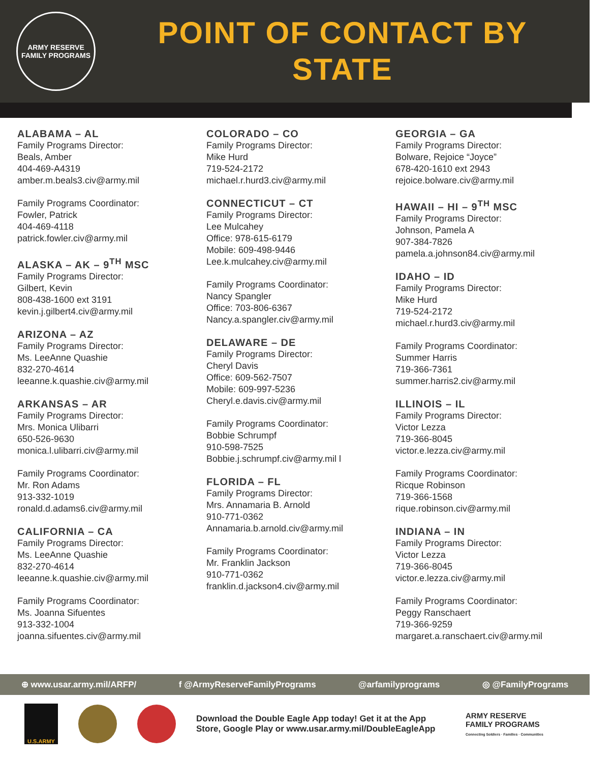ARMY RESERVE
FAMILY PROGRAMS
POINT OF CONTACT BY
STATE
ALABAMA – AL
Family Programs Director:
Beals, Amber
404-469-A4319
amber.m.beals3.civ@army.mil
Family Programs Coordinator:
Fowler, Patrick
404-469-4118
patrick.fowler.civ@army.mil
ALASKA – AK – 9<sup>TH</sup> MSC
Family Programs Director:
Gilbert, Kevin
808-438-1600 ext 3191
kevin.j.gilbert4.civ@army.mil
ARIZONA – AZ
Family Programs Director:
Ms. LeeAnne Quashie
832-270-4614
leeanne.k.quashie.civ@army.mil
ARKANSAS – AR
Family Programs Director:
Mrs. Monica Ulibarri
650-526-9630
monica.l.ulibarri.civ@army.mil
Family Programs Coordinator:
Mr. Ron Adams
913-332-1019
ronald.d.adams6.civ@army.mil
CALIFORNIA – CA
Family Programs Director:
Ms. LeeAnne Quashie
832-270-4614
leeanne.k.quashie.civ@army.mil
Family Programs Coordinator:
Ms. Joanna Sifuentes
913-332-1004
joanna.sifuentes.civ@army.mil
COLORADO – CO
Family Programs Director:
Mike Hurd
719-524-2172
michael.r.hurd3.civ@army.mil
CONNECTICUT – CT
Family Programs Director:
Lee Mulcahey
Office: 978-615-6179
Mobile: 609-498-9446
Lee.k.mulcahey.civ@army.mil
Family Programs Coordinator:
Nancy Spangler
Office: 703-806-6367
Nancy.a.spangler.civ@army.mil
DELAWARE – DE
Family Programs Director:
Cheryl Davis
Office: 609-562-7507
Mobile: 609-997-5236
Cheryl.e.davis.civ@army.mil
Family Programs Coordinator:
Bobbie Schrumpf
910-598-7525
Bobbie.j.schrumpf.civ@army.mil l
FLORIDA – FL
Family Programs Director:
Mrs. Annamaria B. Arnold
910-771-0362
Annamaria.b.arnold.civ@army.mil
Family Programs Coordinator:
Mr. Franklin Jackson
910-771-0362
franklin.d.jackson4.civ@army.mil
GEORGIA – GA
Family Programs Director:
Bolware, Rejoice “Joyce”
678-420-1610 ext 2943
rejoice.bolware.civ@army.mil
HAWAII – HI – 9<sup>TH</sup> MSC
Family Programs Director:
Johnson, Pamela A
907-384-7826
pamela.a.johnson84.civ@army.mil
IDAHO – ID
Family Programs Director:
Mike Hurd
719-524-2172
michael.r.hurd3.civ@army.mil
Family Programs Coordinator:
Summer Harris
719-366-7361
summer.harris2.civ@army.mil
ILLINOIS – IL
Family Programs Director:
Victor Lezza
719-366-8045
victor.e.lezza.civ@army.mil
Family Programs Coordinator:
Ricque Robinson
719-366-1568
rique.robinson.civ@army.mil
INDIANA – IN
Family Programs Director:
Victor Lezza
719-366-8045
victor.e.lezza.civ@army.mil
Family Programs Coordinator:
Peggy Ranschaert
719-366-9259
margaret.a.ranschaert.civ@army.mil
⊕ www.usar.army.mil/ARFP/ f @ArmyReserveFamilyPrograms @arfamilyprograms ◎ @FamilyPrograms
U.S.ARMY
Download the Double Eagle App today! Get it at the App Store, Google Play or www.usar.army.mil/DoubleEagleApp
ARMY RESERVE
FAMILY PROGRAMS
Connecting Soldiers · Families · Communities